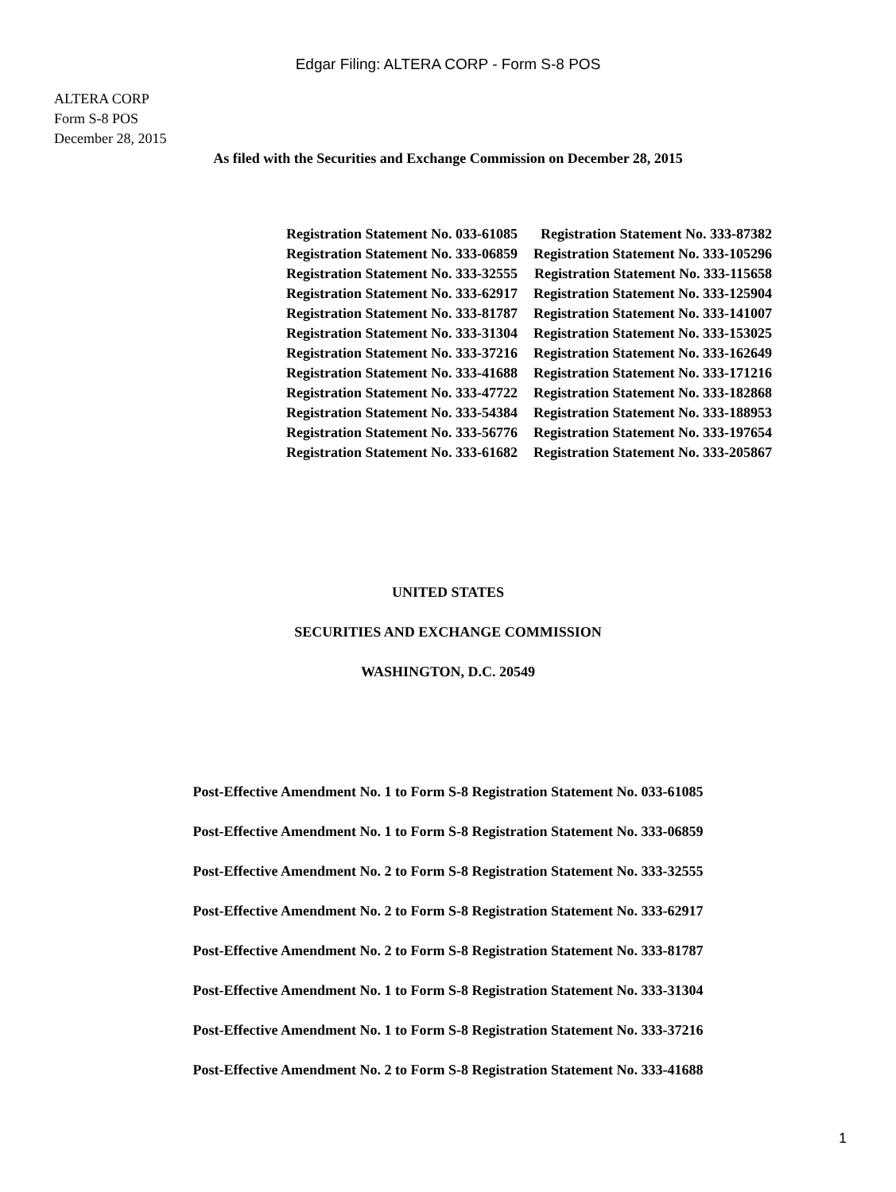Edgar Filing: ALTERA CORP - Form S-8 POS
ALTERA CORP
Form S-8 POS
December 28, 2015
As filed with the Securities and Exchange Commission on December 28, 2015
| Registration Statement No. 033-61085 | Registration Statement No. 333-87382 |
| Registration Statement No. 333-06859 | Registration Statement No. 333-105296 |
| Registration Statement No. 333-32555 | Registration Statement No. 333-115658 |
| Registration Statement No. 333-62917 | Registration Statement No. 333-125904 |
| Registration Statement No. 333-81787 | Registration Statement No. 333-141007 |
| Registration Statement No. 333-31304 | Registration Statement No. 333-153025 |
| Registration Statement No. 333-37216 | Registration Statement No. 333-162649 |
| Registration Statement No. 333-41688 | Registration Statement No. 333-171216 |
| Registration Statement No. 333-47722 | Registration Statement No. 333-182868 |
| Registration Statement No. 333-54384 | Registration Statement No. 333-188953 |
| Registration Statement No. 333-56776 | Registration Statement No. 333-197654 |
| Registration Statement No. 333-61682 | Registration Statement No. 333-205867 |
UNITED STATES
SECURITIES AND EXCHANGE COMMISSION
WASHINGTON, D.C. 20549
Post-Effective Amendment No. 1 to Form S-8 Registration Statement No. 033-61085
Post-Effective Amendment No. 1 to Form S-8 Registration Statement No. 333-06859
Post-Effective Amendment No. 2 to Form S-8 Registration Statement No. 333-32555
Post-Effective Amendment No. 2 to Form S-8 Registration Statement No. 333-62917
Post-Effective Amendment No. 2 to Form S-8 Registration Statement No. 333-81787
Post-Effective Amendment No. 1 to Form S-8 Registration Statement No. 333-31304
Post-Effective Amendment No. 1 to Form S-8 Registration Statement No. 333-37216
Post-Effective Amendment No. 2 to Form S-8 Registration Statement No. 333-41688
1